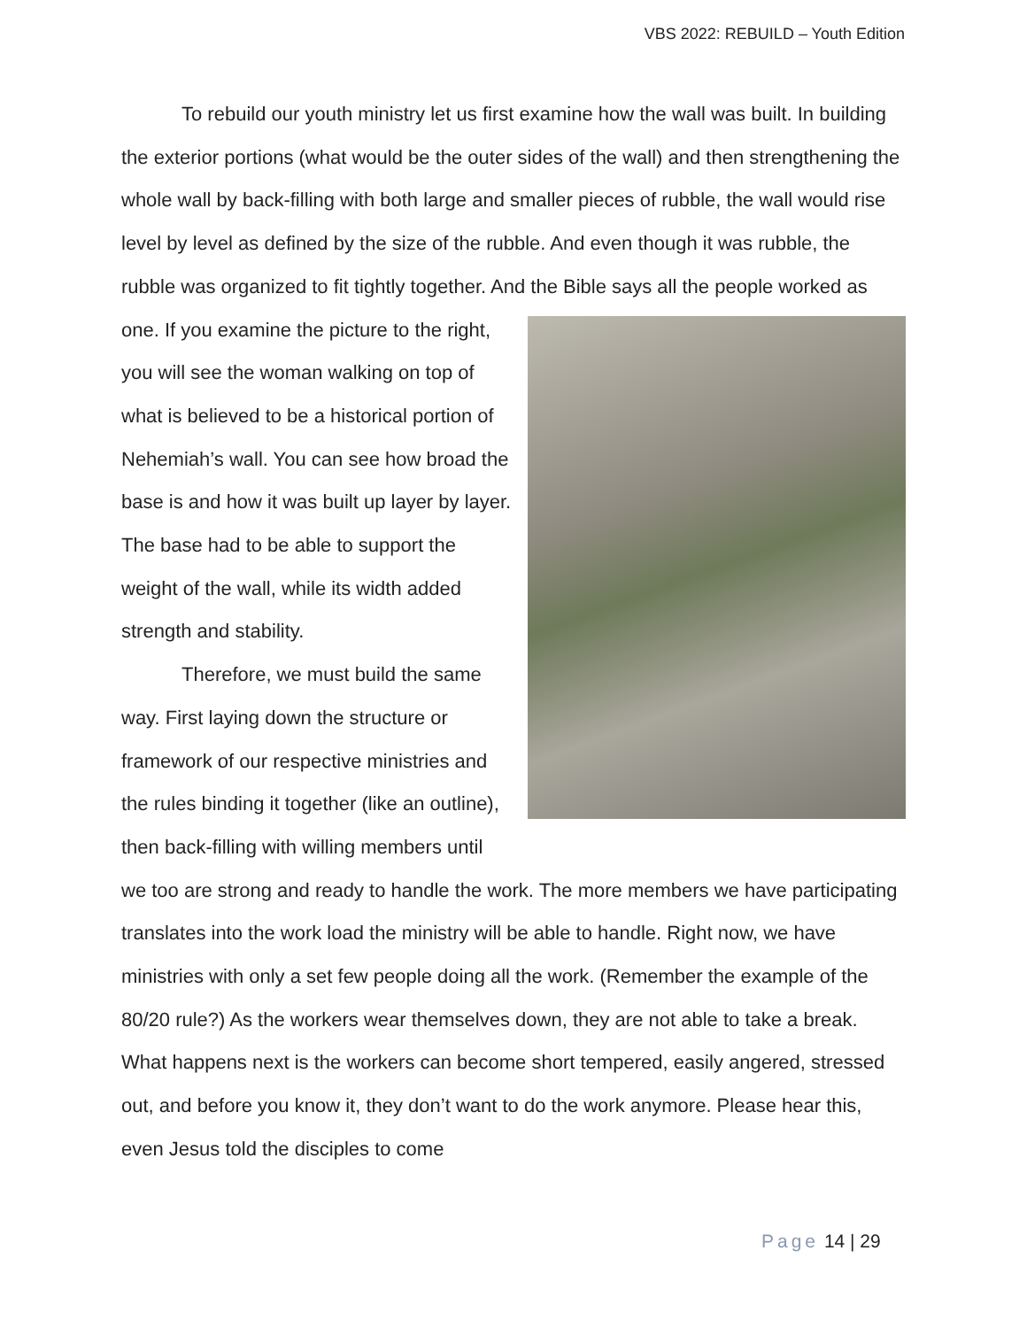VBS 2022: REBUILD – Youth Edition
To rebuild our youth ministry let us first examine how the wall was built. In building the exterior portions (what would be the outer sides of the wall) and then strengthening the whole wall by back-filling with both large and smaller pieces of rubble, the wall would rise level by level as defined by the size of the rubble. And even though it was rubble, the rubble was organized to fit tightly together. And the Bible says all the people worked as one. If you examine the picture to the right, you will see the woman walking on top of what is believed to be a historical portion of Nehemiah’s wall. You can see how broad the base is and how it was built up layer by layer. The base had to be able to support the weight of the wall, while its width added strength and stability.
Therefore, we must build the same way. First laying down the structure or framework of our respective ministries and the rules binding it together (like an outline), then back-filling with willing members until we too are strong and ready to handle the work. The more members we have participating translates into the work load the ministry will be able to handle. Right now, we have ministries with only a set few people doing all the work. (Remember the example of the 80/20 rule?) As the workers wear themselves down, they are not able to take a break. What happens next is the workers can become short tempered, easily angered, stressed out, and before you know it, they don’t want to do the work anymore. Please hear this, even Jesus told the disciples to come
Page 14 | 29